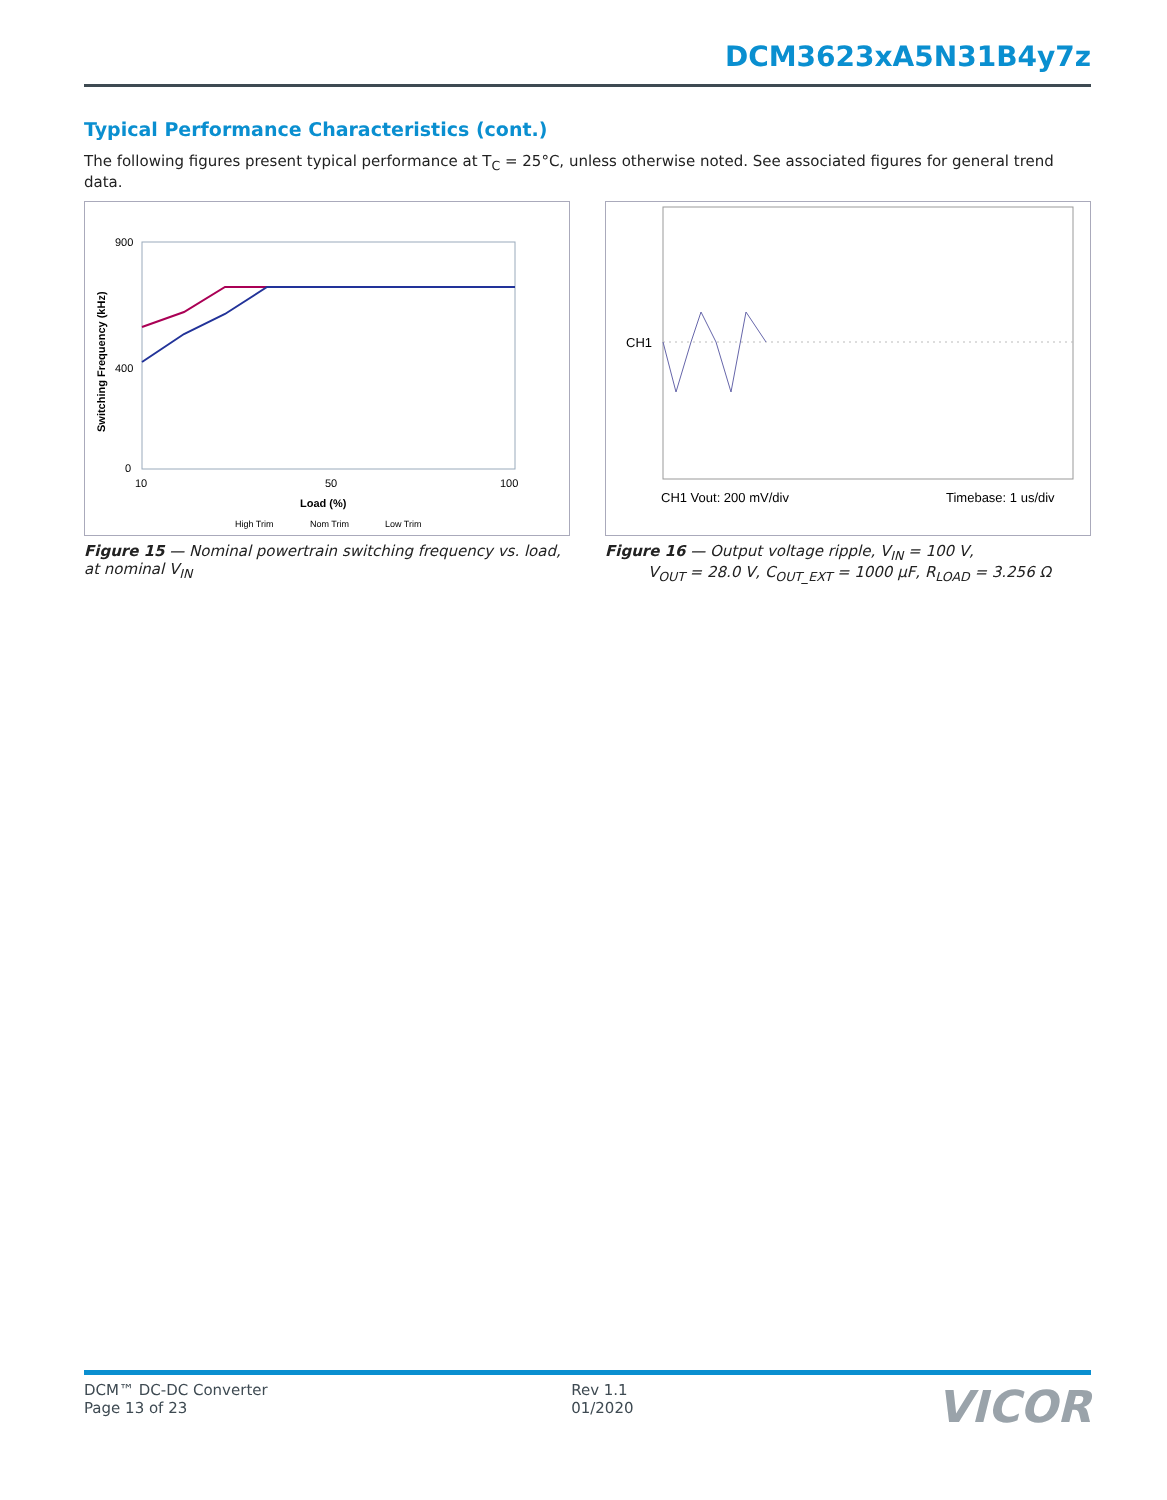DCM3623xA5N31B4y7z
Typical Performance Characteristics (cont.)
The following figures present typical performance at T<sub>C</sub> = 25°C, unless otherwise noted. See associated figures for general trend data.
900
400
0
10
50
100
Load (%)
Switching Frequency (kHz)
High Trim
Nom Trim
Low Trim
Figure 15 — Nominal powertrain switching frequency vs. load, at nominal V<sub>IN</sub>
CH1
CH1 Vout: 200 mV/div
Timebase: 1 us/div
Figure 16 — Output voltage ripple, V<sub>IN</sub> = 100 V,
V<sub>OUT</sub> = 28.0 V, C<sub>OUT_EXT</sub> = 1000 µF, R<sub>LOAD</sub> = 3.256 Ω
DCM™ DC-DC Converter
Page 13 of 23
Rev 1.1
01/2020
VICOR